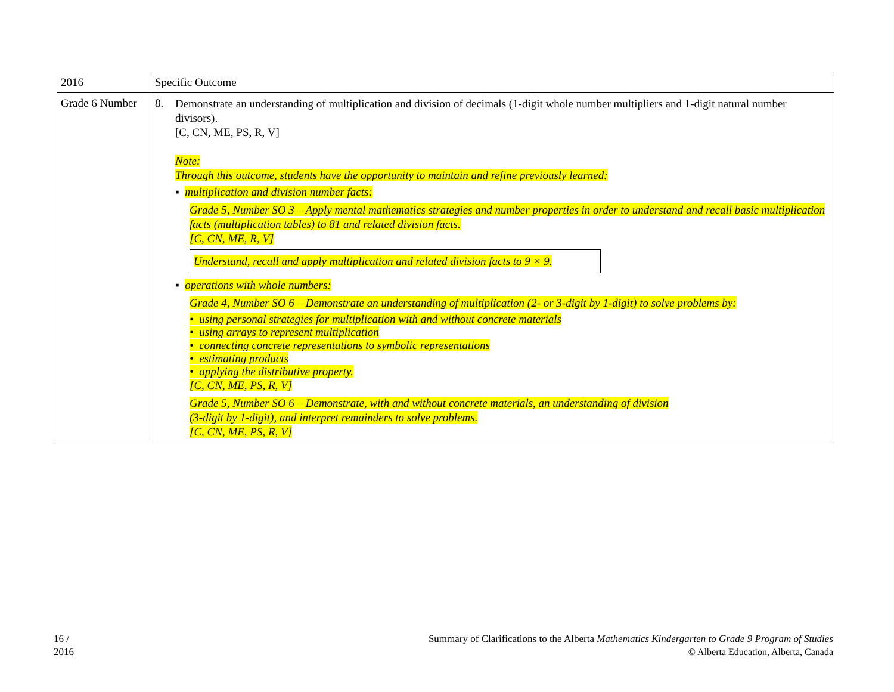| 2016 | Specific Outcome |
| --- | --- |
| Grade 6 Number | 8. Demonstrate an understanding of multiplication and division of decimals (1-digit whole number multipliers and 1-digit natural number divisors). [C, CN, ME, PS, R, V] Note: Through this outcome, students have the opportunity to maintain and refine previously learned: ▪ multiplication and division number facts: Grade 5, Number SO 3 – Apply mental mathematics strategies and number properties in order to understand and recall basic multiplication facts (multiplication tables) to 81 and related division facts. [C, CN, ME, R, V] Understand, recall and apply multiplication and related division facts to 9 × 9. ▪ operations with whole numbers: Grade 4, Number SO 6 – Demonstrate an understanding of multiplication (2- or 3-digit by 1-digit) to solve problems by: • using personal strategies for multiplication with and without concrete materials • using arrays to represent multiplication • connecting concrete representations to symbolic representations • estimating products • applying the distributive property. [C, CN, ME, PS, R, V] Grade 5, Number SO 6 – Demonstrate, with and without concrete materials, an understanding of division (3-digit by 1-digit), and interpret remainders to solve problems. [C, CN, ME, PS, R, V] |
16 /
2016
Summary of Clarifications to the Alberta Mathematics Kindergarten to Grade 9 Program of Studies
© Alberta Education, Alberta, Canada